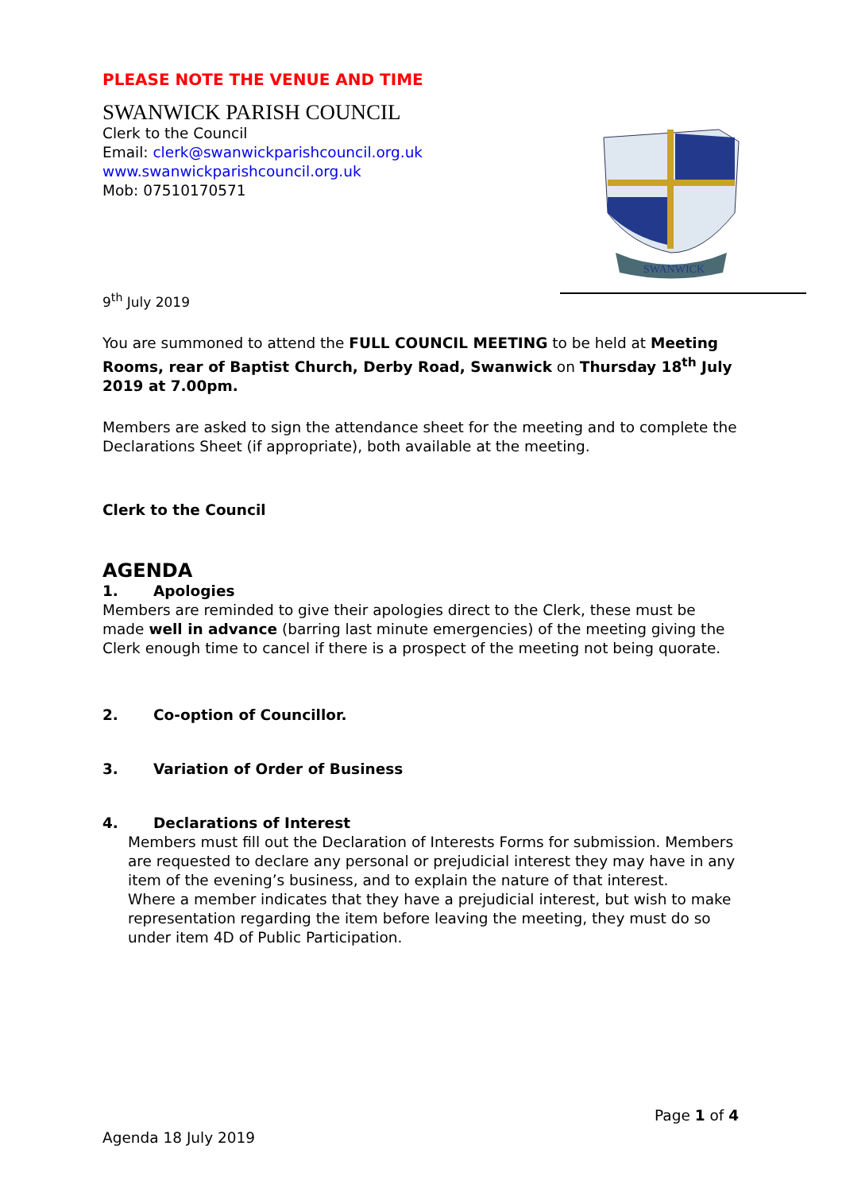SWANWICK
PLEASE NOTE THE VENUE AND TIME
SWANWICK PARISH COUNCIL
Clerk to the Council
Email: clerk@swanwickparishcouncil.org.uk
www.swanwickparishcouncil.org.uk
Mob: 07510170571
9<sup>th</sup> July 2019
You are summoned to attend the FULL COUNCIL MEETING to be held at Meeting Rooms, rear of Baptist Church, Derby Road, Swanwick on Thursday 18<sup>th</sup> July 2019 at 7.00pm.
Members are asked to sign the attendance sheet for the meeting and to complete the Declarations Sheet (if appropriate), both available at the meeting.
Clerk to the Council
AGENDA
1. Apologies
Members are reminded to give their apologies direct to the Clerk, these must be made well in advance (barring last minute emergencies) of the meeting giving the Clerk enough time to cancel if there is a prospect of the meeting not being quorate.
2. Co-option of Councillor.
3. Variation of Order of Business
4. Declarations of Interest
Members must fill out the Declaration of Interests Forms for submission. Members are requested to declare any personal or prejudicial interest they may have in any item of the evening’s business, and to explain the nature of that interest.
Where a member indicates that they have a prejudicial interest, but wish to make representation regarding the item before leaving the meeting, they must do so under item 4D of Public Participation.
Page 1 of 4
Agenda 18 July 2019